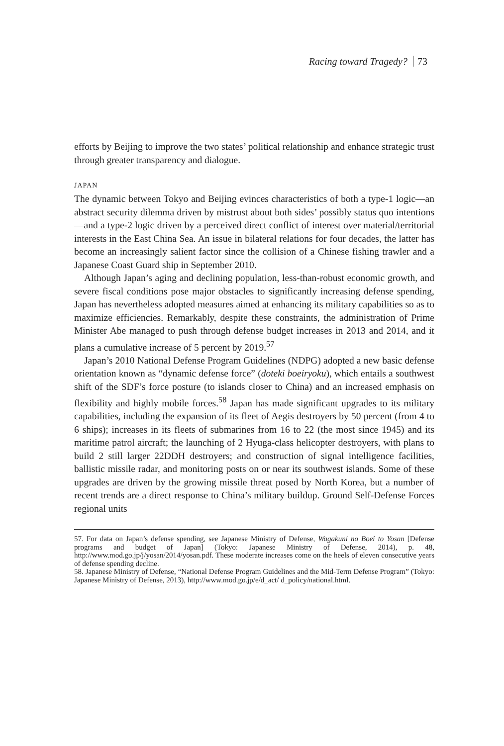Racing toward Tragedy? 73
efforts by Beijing to improve the two states’ political relationship and enhance strategic trust through greater transparency and dialogue.
JAPAN
The dynamic between Tokyo and Beijing evinces characteristics of both a type-1 logic—an abstract security dilemma driven by mistrust about both sides’ possibly status quo intentions—and a type-2 logic driven by a perceived direct conflict of interest over material/territorial interests in the East China Sea. An issue in bilateral relations for four decades, the latter has become an increasingly salient factor since the collision of a Chinese fishing trawler and a Japanese Coast Guard ship in September 2010.
Although Japan’s aging and declining population, less-than-robust economic growth, and severe fiscal conditions pose major obstacles to significantly increasing defense spending, Japan has nevertheless adopted measures aimed at enhancing its military capabilities so as to maximize efficiencies. Remarkably, despite these constraints, the administration of Prime Minister Abe managed to push through defense budget increases in 2013 and 2014, and it plans a cumulative increase of 5 percent by 2019.<sup>57</sup>
Japan’s 2010 National Defense Program Guidelines (NDPG) adopted a new basic defense orientation known as “dynamic defense force” (doteki boeiryoku), which entails a southwest shift of the SDF’s force posture (to islands closer to China) and an increased emphasis on flexibility and highly mobile forces.<sup>58</sup> Japan has made significant upgrades to its military capabilities, including the expansion of its fleet of Aegis destroyers by 50 percent (from 4 to 6 ships); increases in its fleets of submarines from 16 to 22 (the most since 1945) and its maritime patrol aircraft; the launching of 2 Hyuga-class helicopter destroyers, with plans to build 2 still larger 22DDH destroyers; and construction of signal intelligence facilities, ballistic missile radar, and monitoring posts on or near its southwest islands. Some of these upgrades are driven by the growing missile threat posed by North Korea, but a number of recent trends are a direct response to China’s military buildup. Ground Self-Defense Forces regional units
57. For data on Japan’s defense spending, see Japanese Ministry of Defense, Wagakuni no Boei to Yosan [Defense programs and budget of Japan] (Tokyo: Japanese Ministry of Defense, 2014), p. 48, http://www.mod.go.jp/j/yosan/2014/yosan.pdf. These moderate increases come on the heels of eleven consecutive years of defense spending decline.
58. Japanese Ministry of Defense, “National Defense Program Guidelines and the Mid-Term Defense Program” (Tokyo: Japanese Ministry of Defense, 2013), http://www.mod.go.jp/e/d_act/ d_policy/national.html.